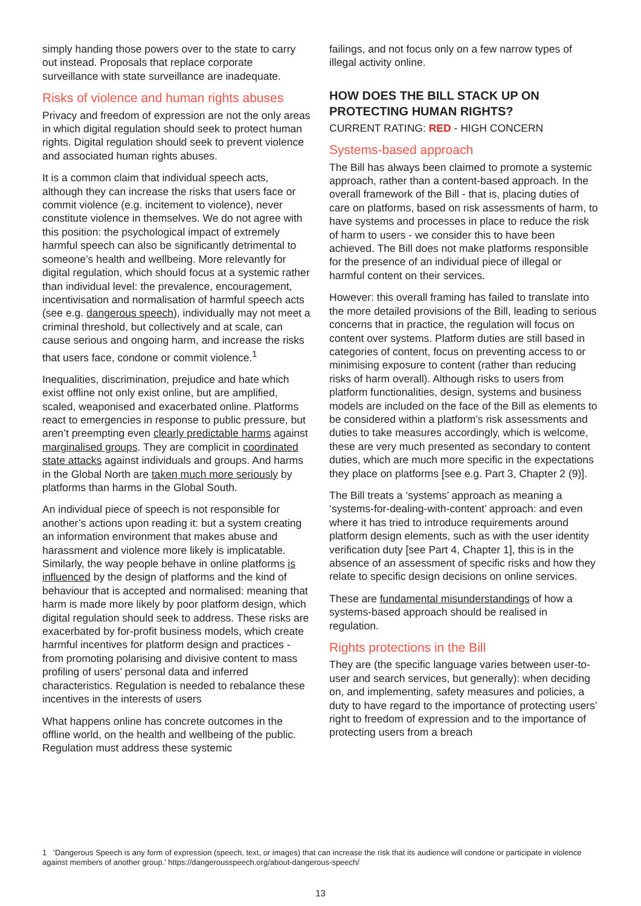simply handing those powers over to the state to carry out instead. Proposals that replace corporate surveillance with state surveillance are inadequate.
Risks of violence and human rights abuses
Privacy and freedom of expression are not the only areas in which digital regulation should seek to protect human rights. Digital regulation should seek to prevent violence and associated human rights abuses.
It is a common claim that individual speech acts, although they can increase the risks that users face or commit violence (e.g. incitement to violence), never constitute violence in themselves. We do not agree with this position: the psychological impact of extremely harmful speech can also be significantly detrimental to someone’s health and wellbeing. More relevantly for digital regulation, which should focus at a systemic rather than individual level: the prevalence, encouragement, incentivisation and normalisation of harmful speech acts (see e.g. dangerous speech), individually may not meet a criminal threshold, but collectively and at scale, can cause serious and ongoing harm, and increase the risks that users face, condone or commit violence.<sup>1</sup>
Inequalities, discrimination, prejudice and hate which exist offline not only exist online, but are amplified, scaled, weaponised and exacerbated online. Platforms react to emergencies in response to public pressure, but aren’t preempting even clearly predictable harms against marginalised groups. They are complicit in coordinated state attacks against individuals and groups. And harms in the Global North are taken much more seriously by platforms than harms in the Global South.
An individual piece of speech is not responsible for another’s actions upon reading it: but a system creating an information environment that makes abuse and harassment and violence more likely is implicatable. Similarly, the way people behave in online platforms is influenced by the design of platforms and the kind of behaviour that is accepted and normalised: meaning that harm is made more likely by poor platform design, which digital regulation should seek to address. These risks are exacerbated by for-profit business models, which create harmful incentives for platform design and practices - from promoting polarising and divisive content to mass profiling of users’ personal data and inferred characteristics. Regulation is needed to rebalance these incentives in the interests of users
What happens online has concrete outcomes in the offline world, on the health and wellbeing of the public. Regulation must address these systemic
failings, and not focus only on a few narrow types of illegal activity online.
HOW DOES THE BILL STACK UP ON PROTECTING HUMAN RIGHTS?
CURRENT RATING: RED - HIGH CONCERN
Systems-based approach
The Bill has always been claimed to promote a systemic approach, rather than a content-based approach. In the overall framework of the Bill - that is, placing duties of care on platforms, based on risk assessments of harm, to have systems and processes in place to reduce the risk of harm to users - we consider this to have been achieved. The Bill does not make platforms responsible for the presence of an individual piece of illegal or harmful content on their services.
However: this overall framing has failed to translate into the more detailed provisions of the Bill, leading to serious concerns that in practice, the regulation will focus on content over systems. Platform duties are still based in categories of content, focus on preventing access to or minimising exposure to content (rather than reducing risks of harm overall). Although risks to users from platform functionalities, design, systems and business models are included on the face of the Bill as elements to be considered within a platform’s risk assessments and duties to take measures accordingly, which is welcome, these are very much presented as secondary to content duties, which are much more specific in the expectations they place on platforms [see e.g. Part 3, Chapter 2 (9)].
The Bill treats a ‘systems’ approach as meaning a ‘systems-for-dealing-with-content’ approach: and even where it has tried to introduce requirements around platform design elements, such as with the user identity verification duty [see Part 4, Chapter 1], this is in the absence of an assessment of specific risks and how they relate to specific design decisions on online services.
These are fundamental misunderstandings of how a systems-based approach should be realised in regulation.
Rights protections in the Bill
They are (the specific language varies between user-to-user and search services, but generally): when deciding on, and implementing, safety measures and policies, a duty to have regard to the importance of protecting users’ right to freedom of expression and to the importance of protecting users from a breach
1 ‘Dangerous Speech is any form of expression (speech, text, or images) that can increase the risk that its audience will condone or participate in violence against members of another group.’ https://dangerousspeech.org/about-dangerous-speech/
13